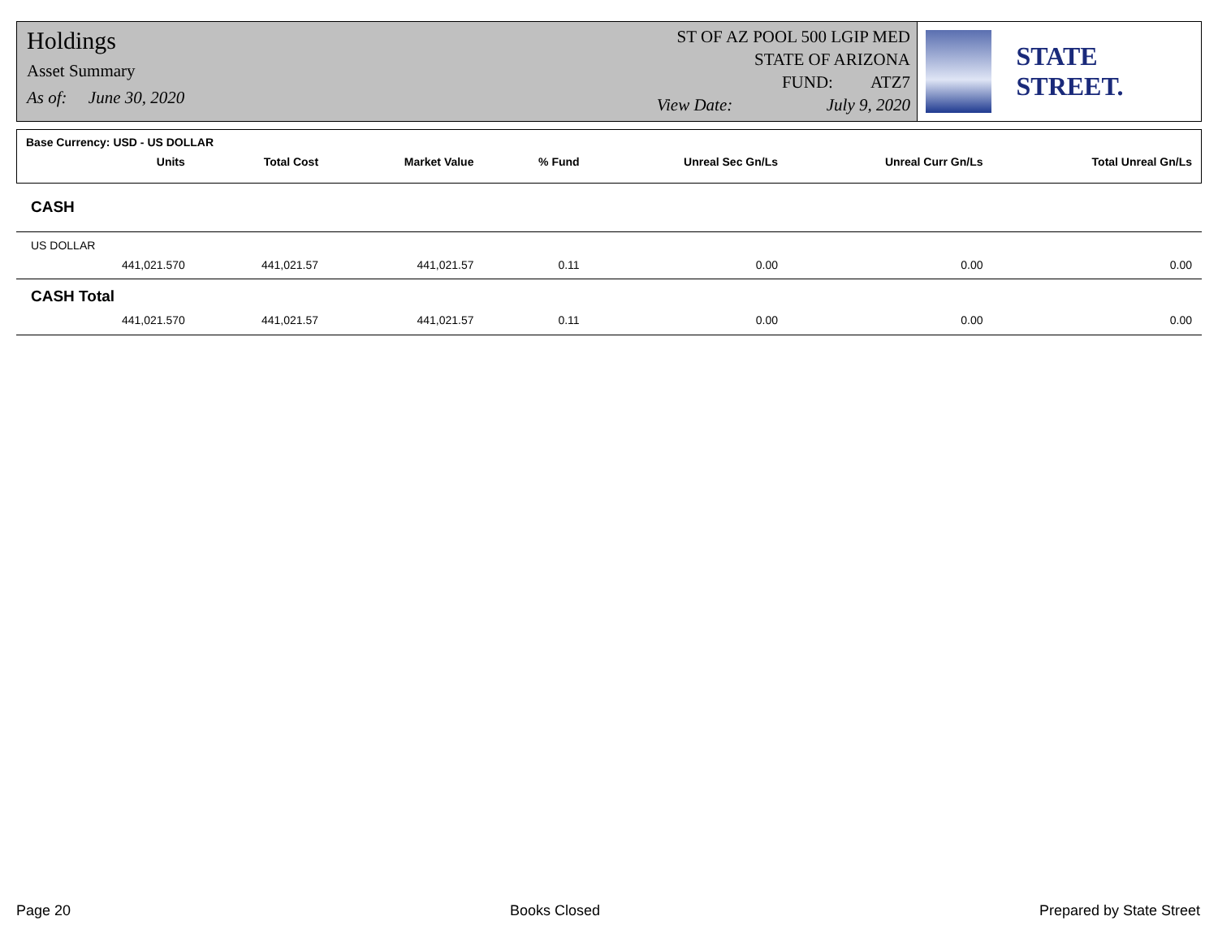Holdings
Asset Summary
As of: June 30, 2020
ST OF AZ POOL 500 LGIP MED
STATE OF ARIZONA
FUND: ATZ7
View Date: July 9, 2020
STATE STREET.
| Base Currency: USD - US DOLLAR | | | | | | | |
| --- | --- | --- | --- | --- | --- | --- | --- |
| | Units | Total Cost | Market Value | % Fund | Unreal Sec Gn/Ls | Unreal Curr Gn/Ls | Total Unreal Gn/Ls |
| CASH | | | | | | | |
| US DOLLAR | | | | | | | |
| | 441,021.570 | 441,021.57 | 441,021.57 | 0.11 | 0.00 | 0.00 | 0.00 |
| CASH Total | | | | | | | |
| | 441,021.570 | 441,021.57 | 441,021.57 | 0.11 | 0.00 | 0.00 | 0.00 |
Page 20 Books Closed Prepared by State Street